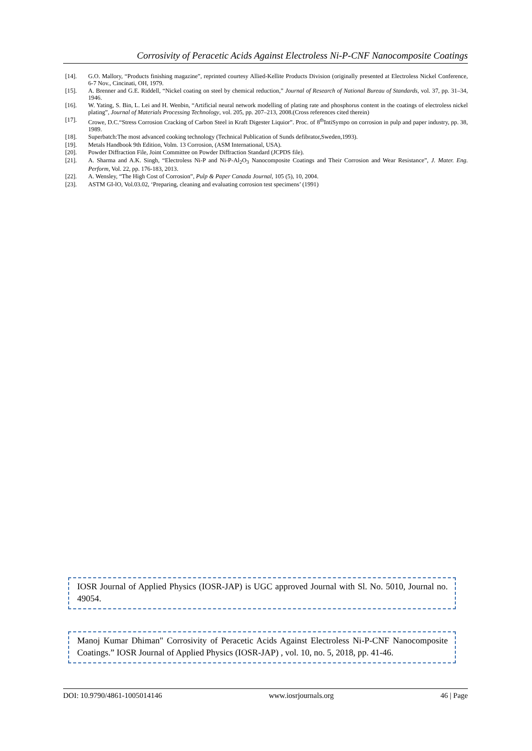Corrosivity of Peracetic Acids Against Electroless Ni-P-CNF Nanocomposite Coatings
[14]. G.O. Mallory, “Products finishing magazine”, reprinted courtesy Allied-Kellite Products Division (originally presented at Electroless Nickel Conference, 6-7 Nov., Cincinati, OH, 1979.
[15]. A. Brenner and G.E. Riddell, “Nickel coating on steel by chemical reduction,” Journal of Research of National Bureau of Standards, vol. 37, pp. 31–34, 1946.
[16]. W. Yating, S. Bin, L. Lei and H. Wenbin, “Artificial neural network modelling of plating rate and phosphorus content in the coatings of electroless nickel plating”, Journal of Materials Processing Technology, vol. 205, pp. 207–213, 2008.(Cross references cited therein)
[17]. Crowe, D.C.“Stress Corrosion Cracking of Carbon Steel in Kraft Digester Liquior”. Proc. of 8<sup>th</sup>IntiSympo on corrosion in pulp and paper industry, pp. 38, 1989.
[18]. Superbatch:The most advanced cooking technology (Technical Publication of Sunds defibrator,Sweden,1993).
[19]. Metals Handbook 9th Edition, Volm. 13 Corrosion, (ASM International, USA).
[20]. Powder Diffraction File, Joint Committee on Powder Diffraction Standard (JCPDS file).
[21]. A. Sharma and A.K. Singh, “Electroless Ni-P and Ni-P-Al<sub>2</sub>O<sub>3</sub> Nanocomposite Coatings and Their Corrosion and Wear Resistance”, J. Mater. Eng. Perform, Vol. 22, pp. 176-183, 2013.
[22]. A. Wensley, “The High Cost of Corrosion”, Pulp & Paper Canada Journal, 105 (5), 10, 2004.
[23]. ASTM GI-lO, Vol.03.02, ‘Preparing, cleaning and evaluating corrosion test specimens’ (1991)
IOSR Journal of Applied Physics (IOSR-JAP) is UGC approved Journal with Sl. No. 5010, Journal no. 49054.
Manoj Kumar Dhiman" Corrosivity of Peracetic Acids Against Electroless Ni-P-CNF Nanocomposite Coatings.” IOSR Journal of Applied Physics (IOSR-JAP) , vol. 10, no. 5, 2018, pp. 41-46.
DOI: 10.9790/4861-1005014146 www.iosrjournals.org 46 | Page